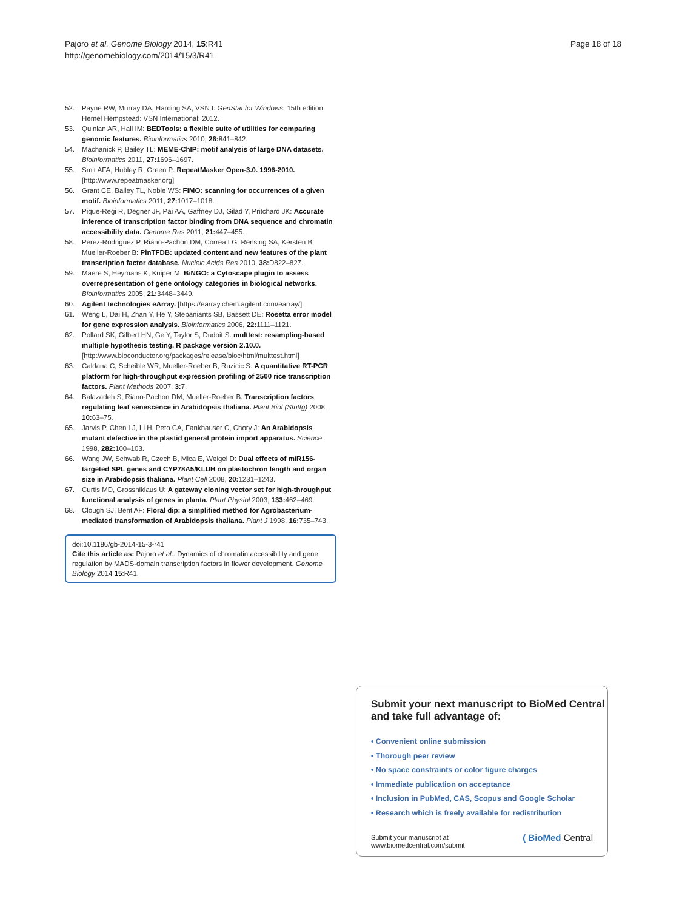Pajoro et al. Genome Biology 2014, 15:R41
http://genomebiology.com/2014/15/3/R41
Page 18 of 18
52. Payne RW, Murray DA, Harding SA, VSN I: GenStat for Windows. 15th edition. Hemel Hempstead: VSN International; 2012.
53. Quinlan AR, Hall IM: BEDTools: a flexible suite of utilities for comparing genomic features. Bioinformatics 2010, 26: 841–842.
54. Machanick P, Bailey TL: MEME-ChIP: motif analysis of large DNA datasets. Bioinformatics 2011, 27: 1696–1697.
55. Smit AFA, Hubley R, Green P: RepeatMasker Open-3.0. 1996-2010. [http://www.repeatmasker.org]
56. Grant CE, Bailey TL, Noble WS: FIMO: scanning for occurrences of a given motif. Bioinformatics 2011, 27: 1017–1018.
57. Pique-Regi R, Degner JF, Pai AA, Gaffney DJ, Gilad Y, Pritchard JK: Accurate inference of transcription factor binding from DNA sequence and chromatin accessibility data. Genome Res 2011, 21: 447–455.
58. Perez-Rodriguez P, Riano-Pachon DM, Correa LG, Rensing SA, Kersten B, Mueller-Roeber B: PlnTFDB: updated content and new features of the plant transcription factor database. Nucleic Acids Res 2010, 38: D822–827.
59. Maere S, Heymans K, Kuiper M: BiNGO: a Cytoscape plugin to assess overrepresentation of gene ontology categories in biological networks. Bioinformatics 2005, 21: 3448–3449.
60. Agilent technologies eArray. [https://earray.chem.agilent.com/earray/]
61. Weng L, Dai H, Zhan Y, He Y, Stepaniants SB, Bassett DE: Rosetta error model for gene expression analysis. Bioinformatics 2006, 22: 1111–1121.
62. Pollard SK, Gilbert HN, Ge Y, Taylor S, Dudoit S: multtest: resampling-based multiple hypothesis testing. R package version 2.10.0. [http://www.bioconductor.org/packages/release/bioc/html/multtest.html]
63. Caldana C, Scheible WR, Mueller-Roeber B, Ruzicic S: A quantitative RT-PCR platform for high-throughput expression profiling of 2500 rice transcription factors. Plant Methods 2007, 3: 7.
64. Balazadeh S, Riano-Pachon DM, Mueller-Roeber B: Transcription factors regulating leaf senescence in Arabidopsis thaliana. Plant Biol (Stuttg) 2008, 10: 63–75.
65. Jarvis P, Chen LJ, Li H, Peto CA, Fankhauser C, Chory J: An Arabidopsis mutant defective in the plastid general protein import apparatus. Science 1998, 282: 100–103.
66. Wang JW, Schwab R, Czech B, Mica E, Weigel D: Dual effects of miR156-targeted SPL genes and CYP78A5/KLUH on plastochron length and organ size in Arabidopsis thaliana. Plant Cell 2008, 20: 1231–1243.
67. Curtis MD, Grossniklaus U: A gateway cloning vector set for high-throughput functional analysis of genes in planta. Plant Physiol 2003, 133: 462–469.
68. Clough SJ, Bent AF: Floral dip: a simplified method for Agrobacterium-mediated transformation of Arabidopsis thaliana. Plant J 1998, 16: 735–743.
doi:10.1186/gb-2014-15-3-r41
Cite this article as: Pajoro et al.: Dynamics of chromatin accessibility and gene regulation by MADS-domain transcription factors in flower development. Genome Biology 2014 15:R41.
Submit your next manuscript to BioMed Central and take full advantage of:
• Convenient online submission
• Thorough peer review
• No space constraints or color figure charges
• Immediate publication on acceptance
• Inclusion in PubMed, CAS, Scopus and Google Scholar
• Research which is freely available for redistribution
Submit your manuscript at
www.biomedcentral.com/submit
( BioMed Central